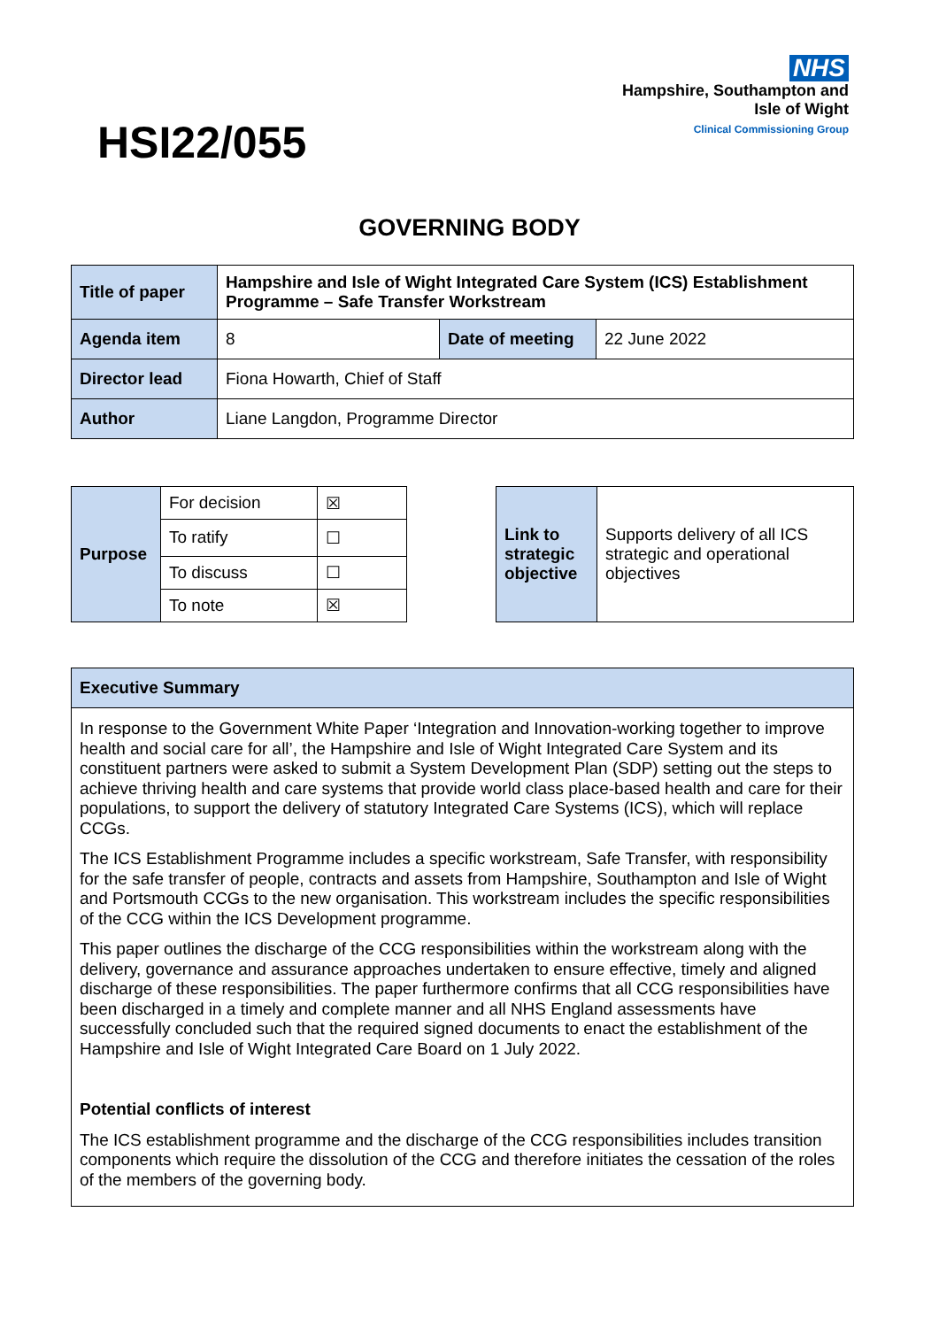HSI22/055
NHS
Hampshire, Southampton and
Isle of Wight
Clinical Commissioning Group
GOVERNING BODY
| Title of paper | Hampshire and Isle of Wight Integrated Care System (ICS) Establishment Programme – Safe Transfer Workstream | | |
| Agenda item | 8 | Date of meeting | 22 June 2022 |
| Director lead | Fiona Howarth, Chief of Staff | | |
| Author | Liane Langdon, Programme Director | | |
| Purpose | For decision | ☒ |
| | To ratify | ☐ |
| | To discuss | ☐ |
| | To note | ☒ |
| Link to strategic objective | Supports delivery of all ICS strategic and operational objectives |
| Executive Summary |
| In response to the Government White Paper ‘Integration and Innovation-working together to improve health and social care for all’, the Hampshire and Isle of Wight Integrated Care System and its constituent partners were asked to submit a System Development Plan (SDP) setting out the steps to achieve thriving health and care systems that provide world class place-based health and care for their populations, to support the delivery of statutory Integrated Care Systems (ICS), which will replace CCGs. The ICS Establishment Programme includes a specific workstream, Safe Transfer, with responsibility for the safe transfer of people, contracts and assets from Hampshire, Southampton and Isle of Wight and Portsmouth CCGs to the new organisation. This workstream includes the specific responsibilities of the CCG within the ICS Development programme. This paper outlines the discharge of the CCG responsibilities within the workstream along with the delivery, governance and assurance approaches undertaken to ensure effective, timely and aligned discharge of these responsibilities. The paper furthermore confirms that all CCG responsibilities have been discharged in a timely and complete manner and all NHS England assessments have successfully concluded such that the required signed documents to enact the establishment of the Hampshire and Isle of Wight Integrated Care Board on 1 July 2022. Potential conflicts of interest The ICS establishment programme and the discharge of the CCG responsibilities includes transition components which require the dissolution of the CCG and therefore initiates the cessation of the roles of the members of the governing body. |